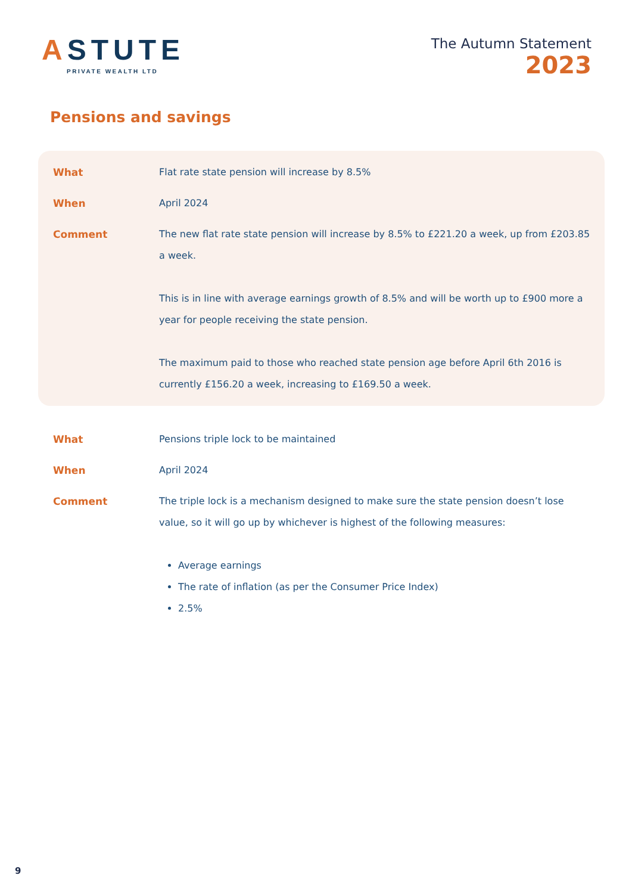ASTUTE
PRIVATE WEALTH LTD
The Autumn Statement
2023
Pensions and savings
| What | Flat rate state pension will increase by 8.5% |
| When | April 2024 |
| Comment | The new flat rate state pension will increase by 8.5% to £221.20 a week, up from £203.85 a week. This is in line with average earnings growth of 8.5% and will be worth up to £900 more a year for people receiving the state pension. The maximum paid to those who reached state pension age before April 6th 2016 is currently £156.20 a week, increasing to £169.50 a week. |
| What | Pensions triple lock to be maintained |
| When | April 2024 |
| Comment | The triple lock is a mechanism designed to make sure the state pension doesn’t lose value, so it will go up by whichever is highest of the following measures: Average earnings The rate of inflation (as per the Consumer Price Index) 2.5% |
9